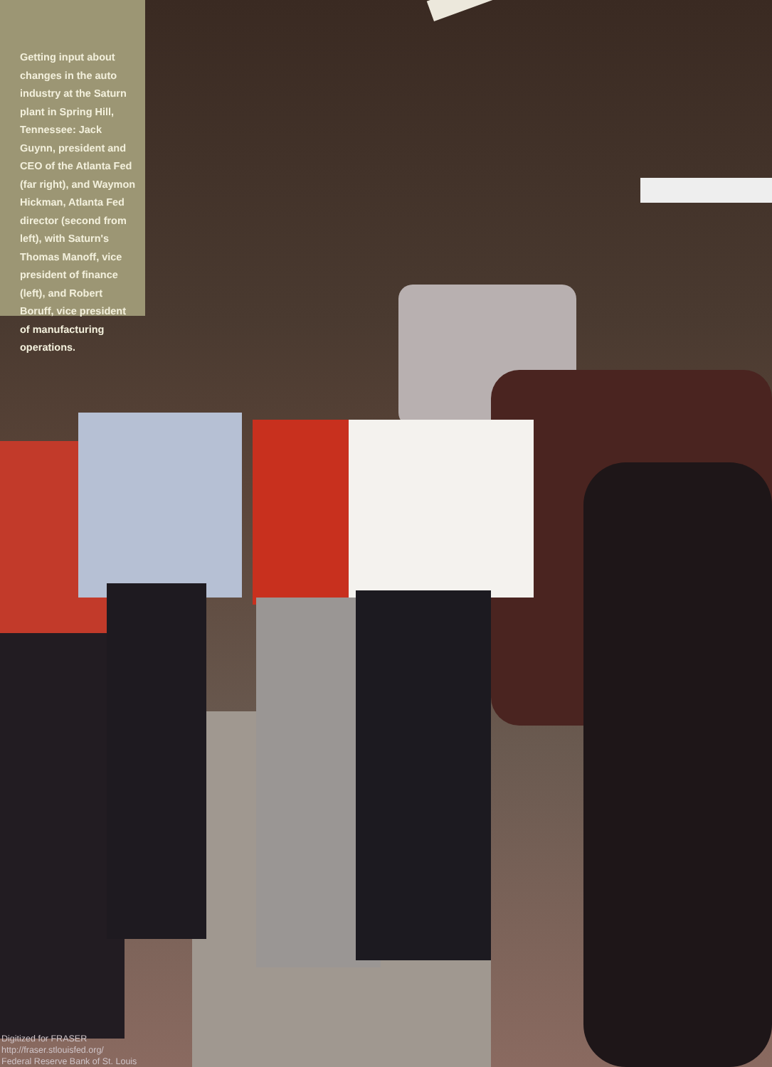Getting input about changes in the auto industry at the Saturn plant in Spring Hill, Tennessee: Jack Guynn, president and CEO of the Atlanta Fed (far right), and Waymon Hickman, Atlanta Fed director (second from left), with Saturn's Thomas Manoff, vice president of finance (left), and Robert Boruff, vice president of manufacturing operations.
Digitized for FRASER
http://fraser.stlouisfed.org/
Federal Reserve Bank of St. Louis